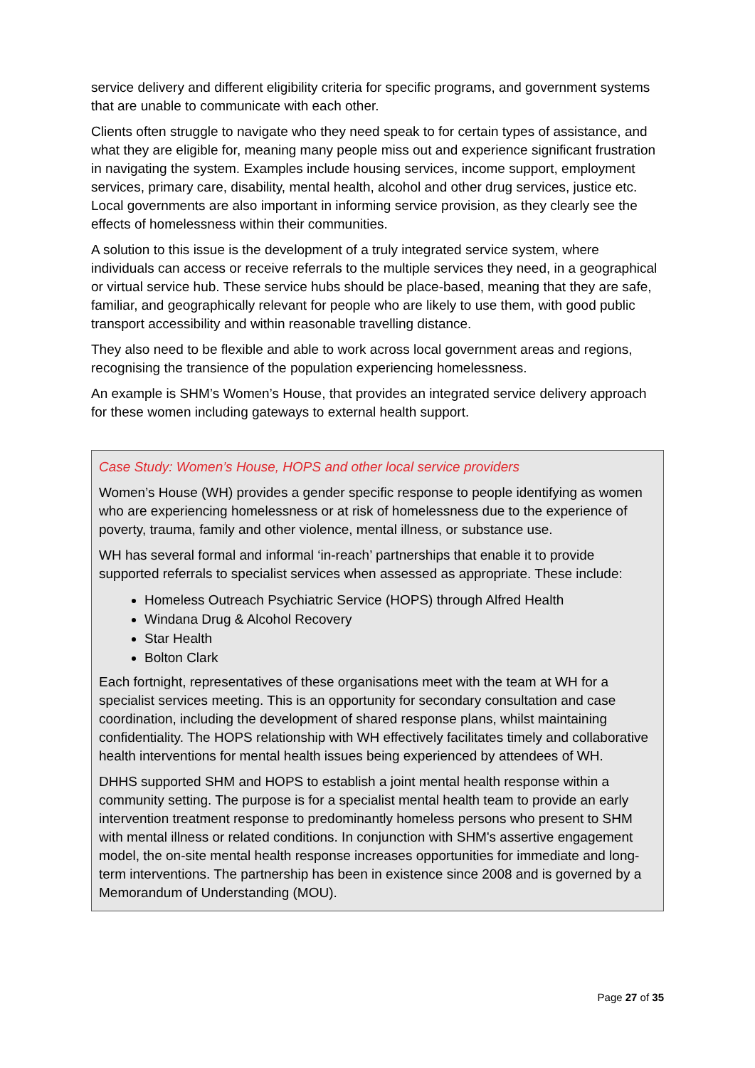service delivery and different eligibility criteria for specific programs, and government systems that are unable to communicate with each other.
Clients often struggle to navigate who they need speak to for certain types of assistance, and what they are eligible for, meaning many people miss out and experience significant frustration in navigating the system. Examples include housing services, income support, employment services, primary care, disability, mental health, alcohol and other drug services, justice etc. Local governments are also important in informing service provision, as they clearly see the effects of homelessness within their communities.
A solution to this issue is the development of a truly integrated service system, where individuals can access or receive referrals to the multiple services they need, in a geographical or virtual service hub. These service hubs should be place-based, meaning that they are safe, familiar, and geographically relevant for people who are likely to use them, with good public transport accessibility and within reasonable travelling distance.
They also need to be flexible and able to work across local government areas and regions, recognising the transience of the population experiencing homelessness.
An example is SHM’s Women’s House, that provides an integrated service delivery approach for these women including gateways to external health support.
Case Study: Women’s House, HOPS and other local service providers
Women’s House (WH) provides a gender specific response to people identifying as women who are experiencing homelessness or at risk of homelessness due to the experience of poverty, trauma, family and other violence, mental illness, or substance use.
WH has several formal and informal ‘in-reach’ partnerships that enable it to provide supported referrals to specialist services when assessed as appropriate. These include:
Homeless Outreach Psychiatric Service (HOPS) through Alfred Health
Windana Drug & Alcohol Recovery
Star Health
Bolton Clark
Each fortnight, representatives of these organisations meet with the team at WH for a specialist services meeting. This is an opportunity for secondary consultation and case coordination, including the development of shared response plans, whilst maintaining confidentiality. The HOPS relationship with WH effectively facilitates timely and collaborative health interventions for mental health issues being experienced by attendees of WH.
DHHS supported SHM and HOPS to establish a joint mental health response within a community setting. The purpose is for a specialist mental health team to provide an early intervention treatment response to predominantly homeless persons who present to SHM with mental illness or related conditions. In conjunction with SHM's assertive engagement model, the on-site mental health response increases opportunities for immediate and long-term interventions. The partnership has been in existence since 2008 and is governed by a Memorandum of Understanding (MOU).
Page 27 of 35